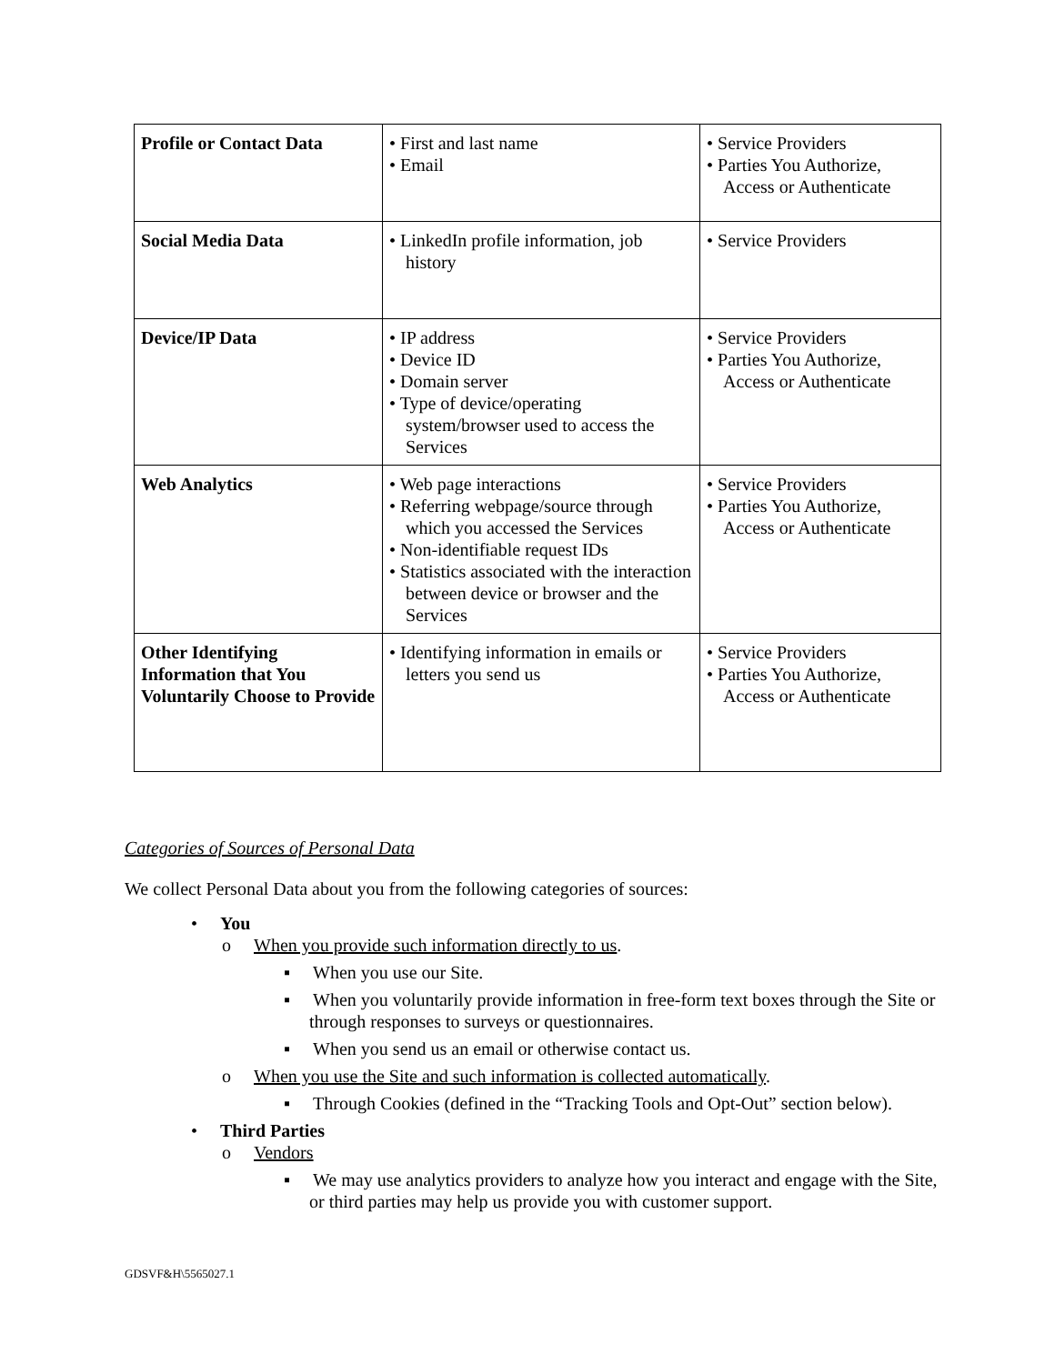| Profile or Contact Data | • First and last name • Email | • Service Providers • Parties You Authorize, Access or Authenticate |
| Social Media Data | • LinkedIn profile information, job history | • Service Providers |
| Device/IP Data | • IP address • Device ID • Domain server • Type of device/operating system/browser used to access the Services | • Service Providers • Parties You Authorize, Access or Authenticate |
| Web Analytics | • Web page interactions • Referring webpage/source through which you accessed the Services • Non-identifiable request IDs • Statistics associated with the interaction between device or browser and the Services | • Service Providers • Parties You Authorize, Access or Authenticate |
| Other Identifying Information that You Voluntarily Choose to Provide | • Identifying information in emails or letters you send us | • Service Providers • Parties You Authorize, Access or Authenticate |
Categories of Sources of Personal Data
We collect Personal Data about you from the following categories of sources:
• You
o When you provide such information directly to us.
▪ When you use our Site.
▪ When you voluntarily provide information in free-form text boxes through the Site or through responses to surveys or questionnaires.
▪ When you send us an email or otherwise contact us.
o When you use the Site and such information is collected automatically.
▪ Through Cookies (defined in the “Tracking Tools and Opt-Out” section below).
• Third Parties
o Vendors
▪ We may use analytics providers to analyze how you interact and engage with the Site, or third parties may help us provide you with customer support.
GDSVF&H\5565027.1